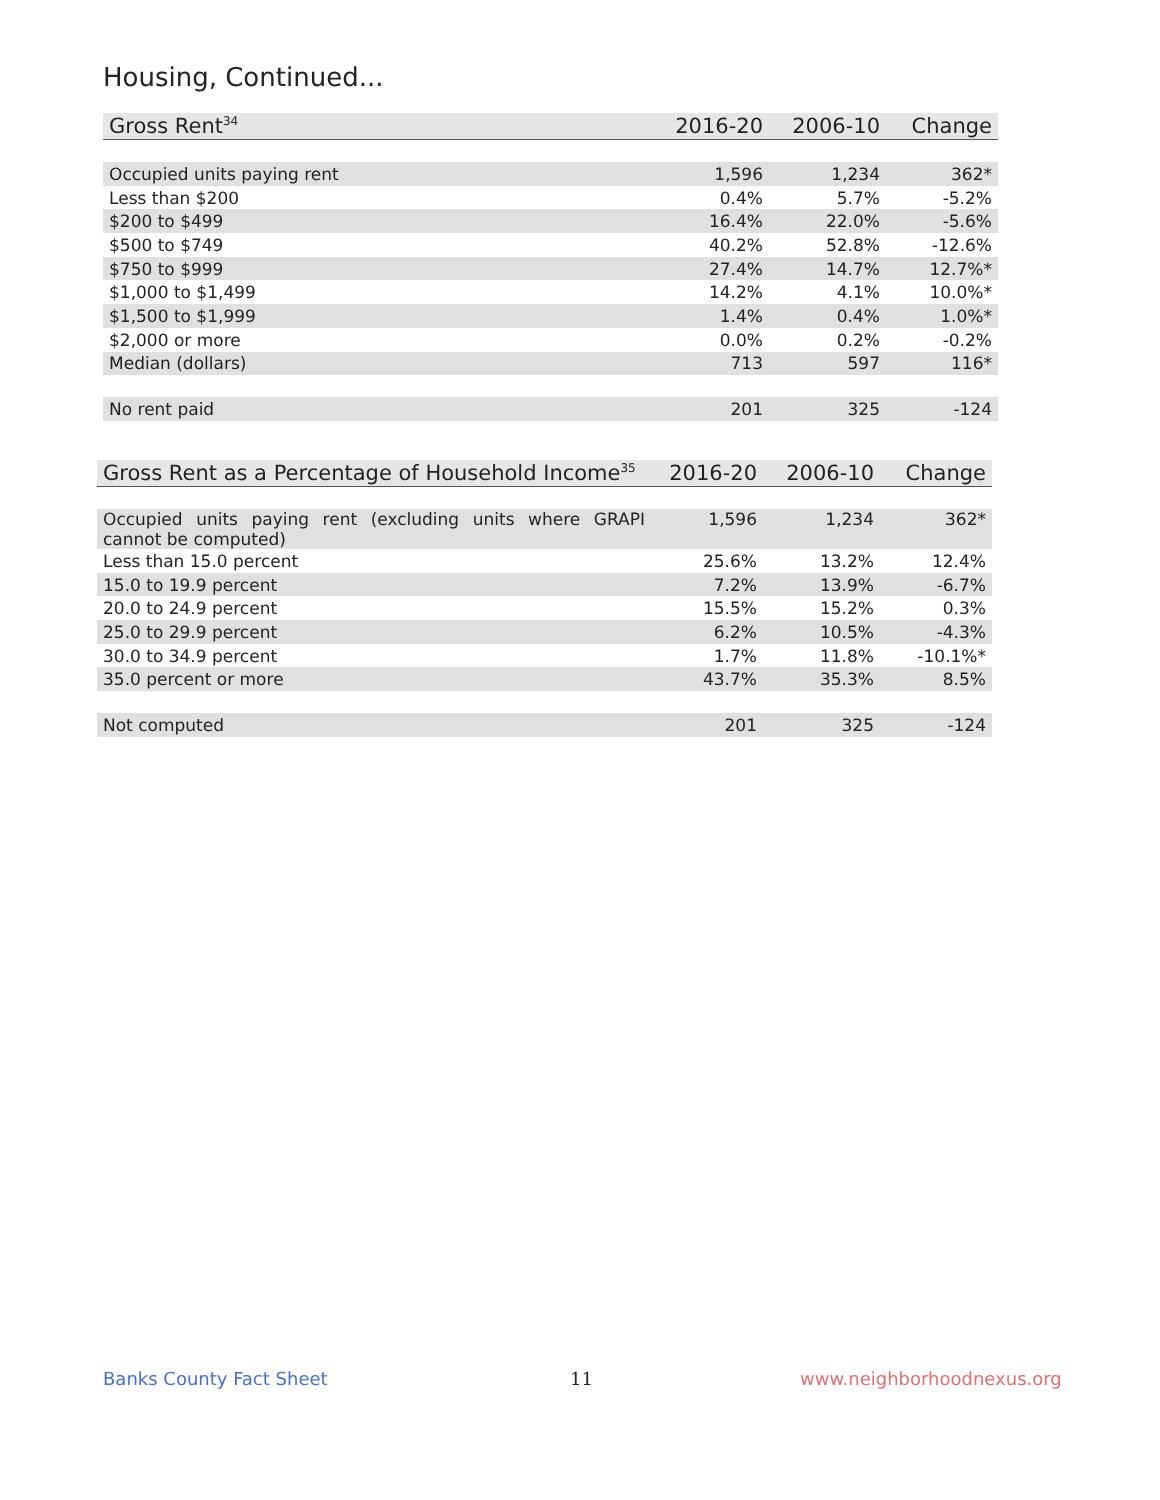Housing, Continued...
| Gross Rent<sup>34</sup> | 2016-20 | 2006-10 | Change |
| --- | --- | --- | --- |
| Occupied units paying rent | 1,596 | 1,234 | 362* |
| Less than $200 | 0.4% | 5.7% | -5.2% |
| $200 to $499 | 16.4% | 22.0% | -5.6% |
| $500 to $749 | 40.2% | 52.8% | -12.6% |
| $750 to $999 | 27.4% | 14.7% | 12.7%* |
| $1,000 to $1,499 | 14.2% | 4.1% | 10.0%* |
| $1,500 to $1,999 | 1.4% | 0.4% | 1.0%* |
| $2,000 or more | 0.0% | 0.2% | -0.2% |
| Median (dollars) | 713 | 597 | 116* |
| No rent paid | 201 | 325 | -124 |
| Gross Rent as a Percentage of Household Income<sup>35</sup> | 2016-20 | 2006-10 | Change |
| --- | --- | --- | --- |
| Occupied units paying rent (excluding units where GRAPI cannot be computed) | 1,596 | 1,234 | 362* |
| Less than 15.0 percent | 25.6% | 13.2% | 12.4% |
| 15.0 to 19.9 percent | 7.2% | 13.9% | -6.7% |
| 20.0 to 24.9 percent | 15.5% | 15.2% | 0.3% |
| 25.0 to 29.9 percent | 6.2% | 10.5% | -4.3% |
| 30.0 to 34.9 percent | 1.7% | 11.8% | -10.1%* |
| 35.0 percent or more | 43.7% | 35.3% | 8.5% |
| Not computed | 201 | 325 | -124 |
Banks County Fact Sheet 11 www.neighborhoodnexus.org